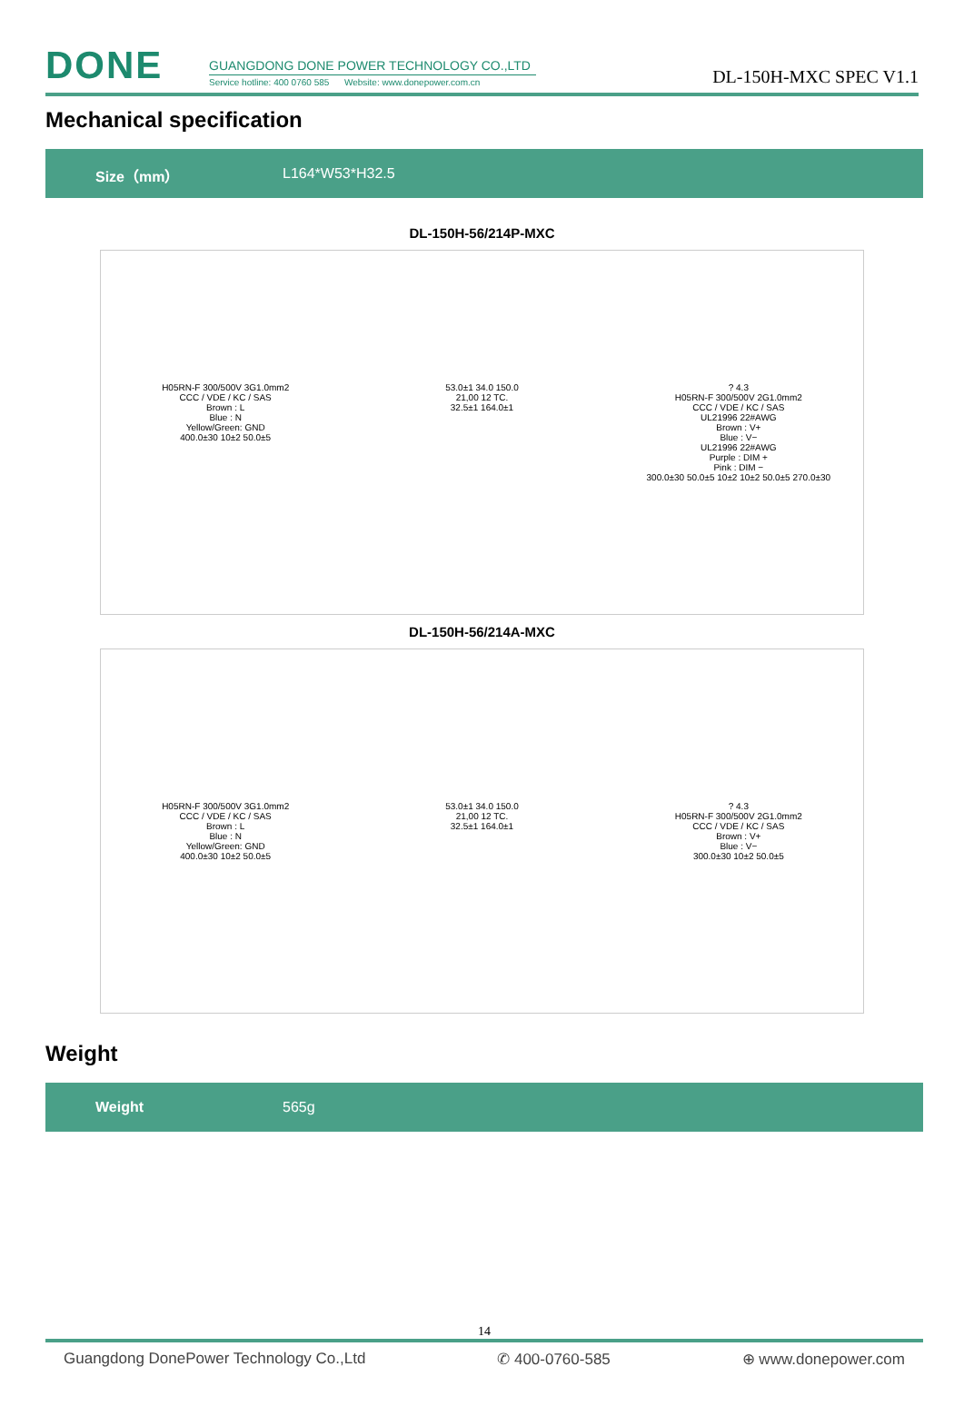DONE
GUANGDONG DONE POWER TECHNOLOGY CO.,LTD
Service hotline: 400 0760 585 Website: www.donepower.com.cn
DL-150H-MXC SPEC V1.1
Mechanical specification
| Size（mm） | L164*W53*H32.5 |
DL-150H-56/214P-MXC
H05RN-F 300/500V 3G1.0mm2
CCC / VDE / KC / SAS
Brown : L
Blue : N
Yellow/Green: GND
400.0±30 10±2 50.0±5
53.0±1 34.0 150.0
21,00 12 TC.
32.5±1 164.0±1
? 4.3
H05RN-F 300/500V 2G1.0mm2
CCC / VDE / KC / SAS
UL21996 22#AWG
Brown : V+
Blue : V−
UL21996 22#AWG
Purple : DIM +
Pink : DIM −
300.0±30 50.0±5 10±2 10±2 50.0±5 270.0±30
DL-150H-56/214A-MXC
H05RN-F 300/500V 3G1.0mm2
CCC / VDE / KC / SAS
Brown : L
Blue : N
Yellow/Green: GND
400.0±30 10±2 50.0±5
53.0±1 34.0 150.0
21,00 12 TC.
32.5±1 164.0±1
? 4.3
H05RN-F 300/500V 2G1.0mm2
CCC / VDE / KC / SAS
Brown : V+
Blue : V−
300.0±30 10±2 50.0±5
Weight
| Weight | 565g |
14
Guangdong DonePower Technology Co.,Ltd ✆ 400-0760-585 ⊕ www.donepower.com